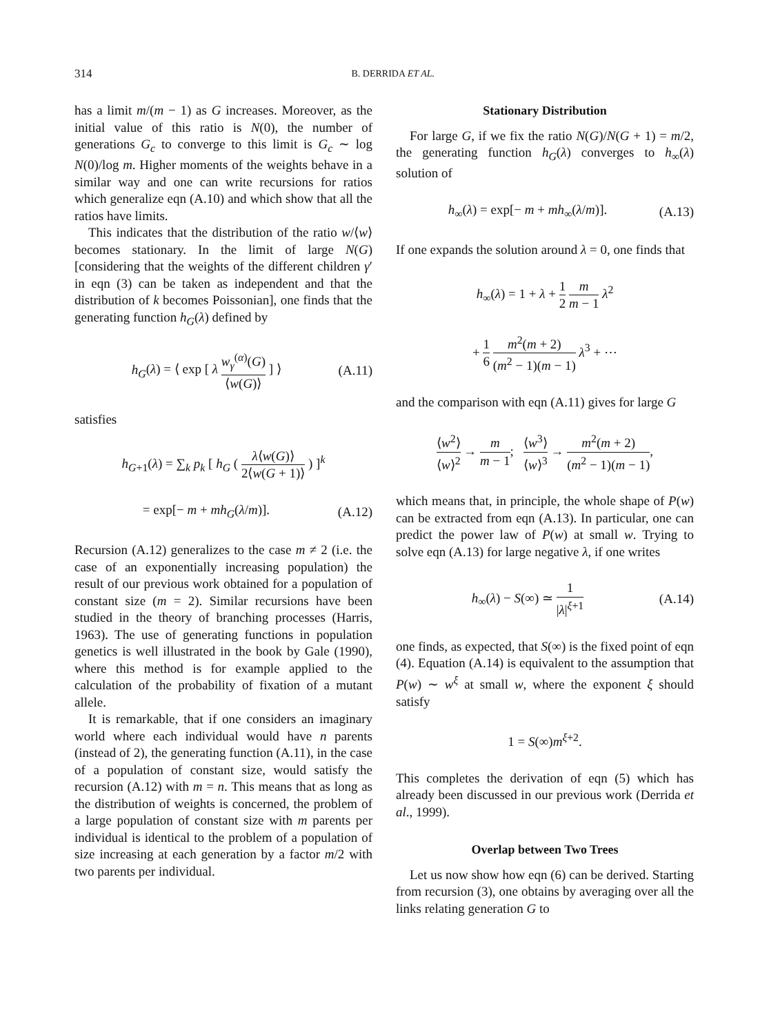314 B. DERRIDA ET AL.
has a limit m/(m − 1) as G increases. Moreover, as the initial value of this ratio is N(0), the number of generations G<sub>c</sub> to converge to this limit is G<sub>c</sub> ∼ log N(0)/log m. Higher moments of the weights behave in a similar way and one can write recursions for ratios which generalize eqn (A.10) and which show that all the ratios have limits.
This indicates that the distribution of the ratio w/⟨w⟩ becomes stationary. In the limit of large N(G) [considering that the weights of the different children γ′ in eqn (3) can be taken as independent and that the distribution of k becomes Poissonian], one finds that the generating function h<sub>G</sub>(λ) defined by
h<sub>G</sub>(λ) = ⟨ exp [ λ w<sub>γ</sub><sup>(α)</sup>(G) ⟨w(G)⟩ ] ⟩ (A.11)
satisfies
h<sub>G+1</sub>(λ) = ∑<sub>k</sub> p<sub>k</sub> [ h<sub>G</sub> ( λ⟨w(G)⟩ 2⟨w(G + 1)⟩ ) ]<sup>k</sup>
= exp[− m + mh<sub>G</sub>(λ/m)]. (A.12)
Recursion (A.12) generalizes to the case m ≠ 2 (i.e. the case of an exponentially increasing population) the result of our previous work obtained for a population of constant size (m = 2). Similar recursions have been studied in the theory of branching processes (Harris, 1963). The use of generating functions in population genetics is well illustrated in the book by Gale (1990), where this method is for example applied to the calculation of the probability of fixation of a mutant allele.
It is remarkable, that if one considers an imaginary world where each individual would have n parents (instead of 2), the generating function (A.11), in the case of a population of constant size, would satisfy the recursion (A.12) with m = n. This means that as long as the distribution of weights is concerned, the problem of a large population of constant size with m parents per individual is identical to the problem of a population of size increasing at each generation by a factor m/2 with two parents per individual.
Stationary Distribution
For large G, if we fix the ratio N(G)/N(G + 1) = m/2, the generating function h<sub>G</sub>(λ) converges to h<sub>∞</sub>(λ) solution of
h<sub>∞</sub>(λ) = exp[− m + mh<sub>∞</sub>(λ/m)]. (A.13)
If one expands the solution around λ = 0, one finds that
h<sub>∞</sub>(λ) = 1 + λ + 1 2 m m − 1 λ<sup>2</sup>
+ 1 6 m<sup>2</sup>(m + 2) (m<sup>2</sup> − 1)(m − 1) λ<sup>3</sup> + ⋯
and the comparison with eqn (A.11) gives for large G
⟨w<sup>2</sup>⟩ ⟨w⟩<sup>2</sup> → m m − 1; ⟨w<sup>3</sup>⟩ ⟨w⟩<sup>3</sup> → m<sup>2</sup>(m + 2) (m<sup>2</sup> − 1)(m − 1),
which means that, in principle, the whole shape of P(w) can be extracted from eqn (A.13). In particular, one can predict the power law of P(w) at small w. Trying to solve eqn (A.13) for large negative λ, if one writes
h<sub>∞</sub>(λ) − S(∞) ≃ 1 |λ|<sup>ξ+1</sup> (A.14)
one finds, as expected, that S(∞) is the fixed point of eqn (4). Equation (A.14) is equivalent to the assumption that P(w) ∼ w<sup>ξ</sup> at small w, where the exponent ξ should satisfy
1 = S(∞)m<sup>ξ+2</sup>.
This completes the derivation of eqn (5) which has already been discussed in our previous work (Derrida et al., 1999).
Overlap between Two Trees
Let us now show how eqn (6) can be derived. Starting from recursion (3), one obtains by averaging over all the links relating generation G to